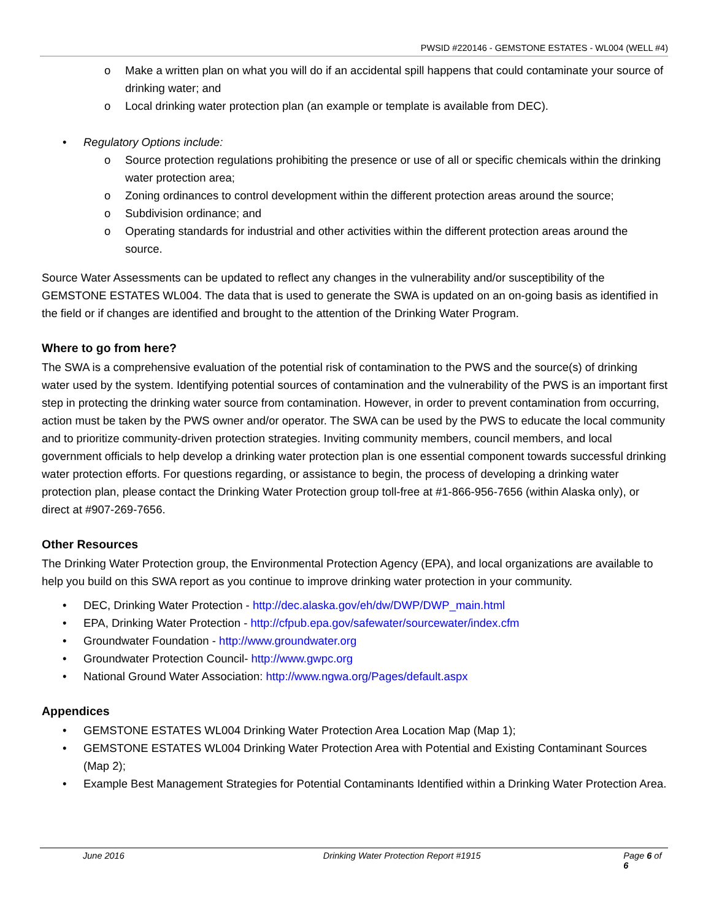PWSID #220146 - GEMSTONE ESTATES - WL004 (WELL #4)
o Make a written plan on what you will do if an accidental spill happens that could contaminate your source of drinking water; and
o Local drinking water protection plan (an example or template is available from DEC).
• Regulatory Options include:
o Source protection regulations prohibiting the presence or use of all or specific chemicals within the drinking water protection area;
o Zoning ordinances to control development within the different protection areas around the source;
o Subdivision ordinance; and
o Operating standards for industrial and other activities within the different protection areas around the source.
Source Water Assessments can be updated to reflect any changes in the vulnerability and/or susceptibility of the GEMSTONE ESTATES WL004. The data that is used to generate the SWA is updated on an on-going basis as identified in the field or if changes are identified and brought to the attention of the Drinking Water Program.
Where to go from here?
The SWA is a comprehensive evaluation of the potential risk of contamination to the PWS and the source(s) of drinking water used by the system. Identifying potential sources of contamination and the vulnerability of the PWS is an important first step in protecting the drinking water source from contamination. However, in order to prevent contamination from occurring, action must be taken by the PWS owner and/or operator. The SWA can be used by the PWS to educate the local community and to prioritize community-driven protection strategies. Inviting community members, council members, and local government officials to help develop a drinking water protection plan is one essential component towards successful drinking water protection efforts. For questions regarding, or assistance to begin, the process of developing a drinking water protection plan, please contact the Drinking Water Protection group toll-free at #1-866-956-7656 (within Alaska only), or direct at #907-269-7656.
Other Resources
The Drinking Water Protection group, the Environmental Protection Agency (EPA), and local organizations are available to help you build on this SWA report as you continue to improve drinking water protection in your community.
• DEC, Drinking Water Protection - http://dec.alaska.gov/eh/dw/DWP/DWP_main.html
• EPA, Drinking Water Protection - http://cfpub.epa.gov/safewater/sourcewater/index.cfm
• Groundwater Foundation - http://www.groundwater.org
• Groundwater Protection Council- http://www.gwpc.org
• National Ground Water Association: http://www.ngwa.org/Pages/default.aspx
Appendices
• GEMSTONE ESTATES WL004 Drinking Water Protection Area Location Map (Map 1);
• GEMSTONE ESTATES WL004 Drinking Water Protection Area with Potential and Existing Contaminant Sources (Map 2);
• Example Best Management Strategies for Potential Contaminants Identified within a Drinking Water Protection Area.
June 2016 Drinking Water Protection Report #1915 Page 6 of 6